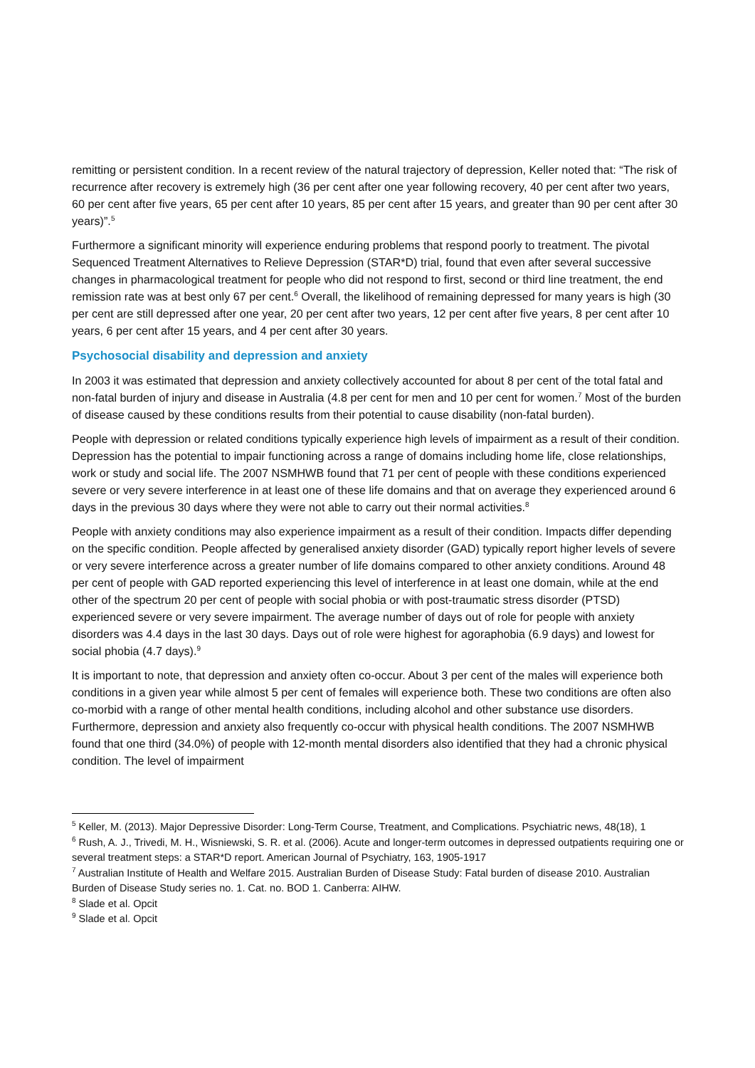remitting or persistent condition. In a recent review of the natural trajectory of depression, Keller noted that: “The risk of recurrence after recovery is extremely high (36 per cent after one year following recovery, 40 per cent after two years, 60 per cent after five years, 65 per cent after 10 years, 85 per cent after 15 years, and greater than 90 per cent after 30 years)”.<sup>5</sup>
Furthermore a significant minority will experience enduring problems that respond poorly to treatment. The pivotal Sequenced Treatment Alternatives to Relieve Depression (STAR*D) trial, found that even after several successive changes in pharmacological treatment for people who did not respond to first, second or third line treatment, the end remission rate was at best only 67 per cent.<sup>6</sup> Overall, the likelihood of remaining depressed for many years is high (30 per cent are still depressed after one year, 20 per cent after two years, 12 per cent after five years, 8 per cent after 10 years, 6 per cent after 15 years, and 4 per cent after 30 years.
Psychosocial disability and depression and anxiety
In 2003 it was estimated that depression and anxiety collectively accounted for about 8 per cent of the total fatal and non-fatal burden of injury and disease in Australia (4.8 per cent for men and 10 per cent for women.<sup>7</sup> Most of the burden of disease caused by these conditions results from their potential to cause disability (non-fatal burden).
People with depression or related conditions typically experience high levels of impairment as a result of their condition. Depression has the potential to impair functioning across a range of domains including home life, close relationships, work or study and social life. The 2007 NSMHWB found that 71 per cent of people with these conditions experienced severe or very severe interference in at least one of these life domains and that on average they experienced around 6 days in the previous 30 days where they were not able to carry out their normal activities.<sup>8</sup>
People with anxiety conditions may also experience impairment as a result of their condition. Impacts differ depending on the specific condition. People affected by generalised anxiety disorder (GAD) typically report higher levels of severe or very severe interference across a greater number of life domains compared to other anxiety conditions. Around 48 per cent of people with GAD reported experiencing this level of interference in at least one domain, while at the end other of the spectrum 20 per cent of people with social phobia or with post-traumatic stress disorder (PTSD) experienced severe or very severe impairment. The average number of days out of role for people with anxiety disorders was 4.4 days in the last 30 days. Days out of role were highest for agoraphobia (6.9 days) and lowest for social phobia (4.7 days).<sup>9</sup>
It is important to note, that depression and anxiety often co-occur. About 3 per cent of the males will experience both conditions in a given year while almost 5 per cent of females will experience both. These two conditions are often also co-morbid with a range of other mental health conditions, including alcohol and other substance use disorders. Furthermore, depression and anxiety also frequently co-occur with physical health conditions. The 2007 NSMHWB found that one third (34.0%) of people with 12-month mental disorders also identified that they had a chronic physical condition. The level of impairment
<sup>5</sup> Keller, M. (2013). Major Depressive Disorder: Long-Term Course, Treatment, and Complications. Psychiatric news, 48(18), 1
<sup>6</sup> Rush, A. J., Trivedi, M. H., Wisniewski, S. R. et al. (2006). Acute and longer-term outcomes in depressed outpatients requiring one or several treatment steps: a STAR*D report. American Journal of Psychiatry, 163, 1905-1917
<sup>7</sup> Australian Institute of Health and Welfare 2015. Australian Burden of Disease Study: Fatal burden of disease 2010. Australian Burden of Disease Study series no. 1. Cat. no. BOD 1. Canberra: AIHW.
<sup>8</sup> Slade et al. Opcit
<sup>9</sup> Slade et al. Opcit